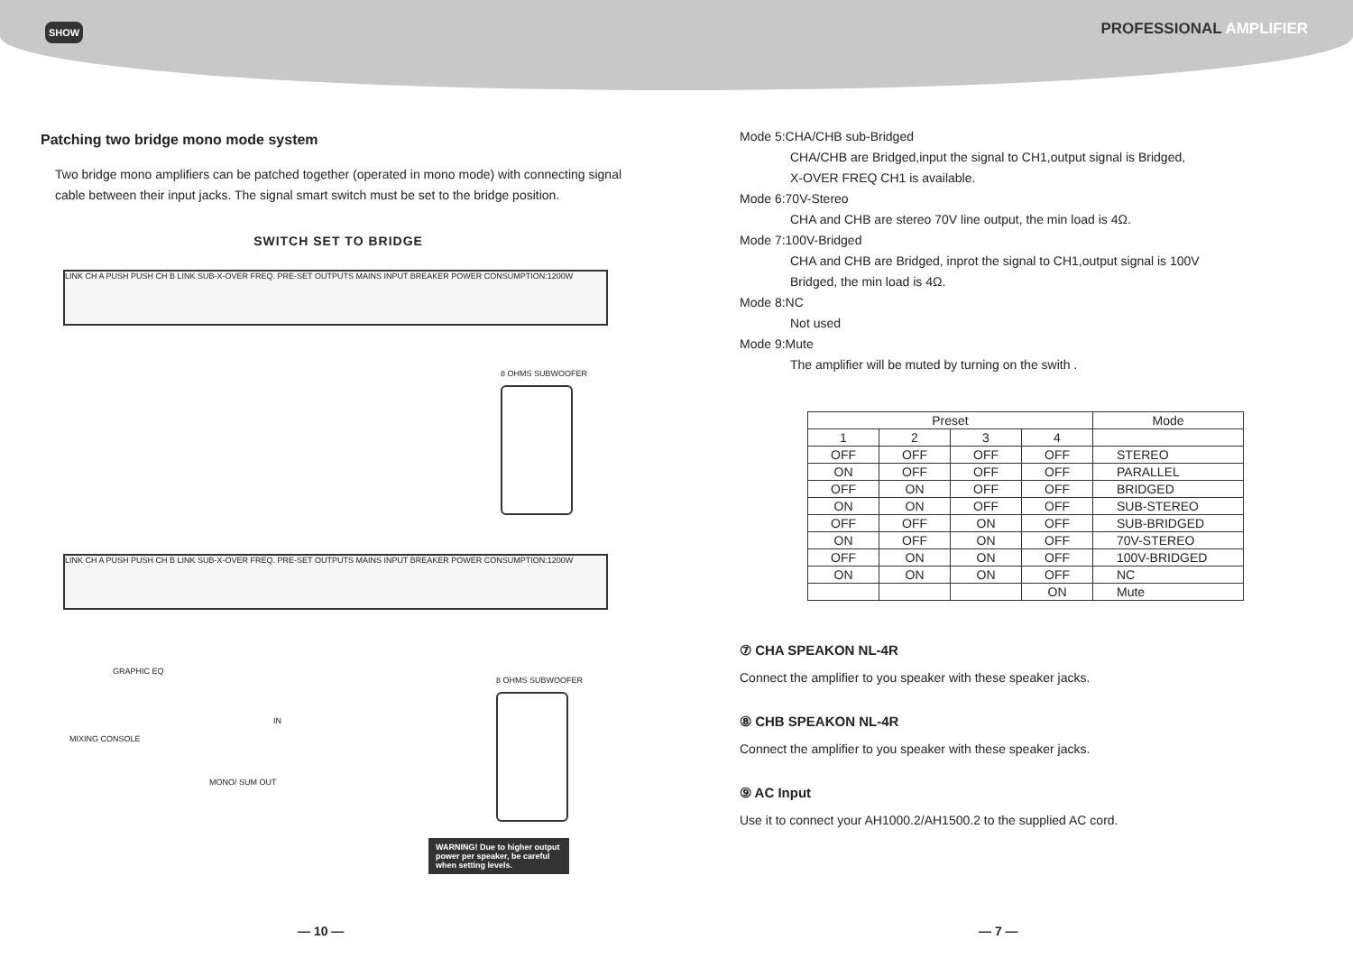SHOW
PROFESSIONAL AMPLIFIER
Patching two bridge mono mode system
Two bridge mono amplifiers can be patched together (operated in mono mode) with connecting signal cable between their input jacks. The signal smart switch must be set to the bridge position.
SWITCH SET TO BRIDGE
LINK CH A PUSH PUSH CH B LINK SUB-X-OVER FREQ. PRE-SET OUTPUTS MAINS INPUT BREAKER POWER CONSUMPTION:1200W
8 OHMS SUBWOOFER
LINK CH A PUSH PUSH CH B LINK SUB-X-OVER FREQ. PRE-SET OUTPUTS MAINS INPUT BREAKER POWER CONSUMPTION:1200W
GRAPHIC EQ
IN
8 OHMS SUBWOOFER
MIXING CONSOLE
MONO/ SUM OUT
WARNING! Due to higher output power per speaker, be careful when setting levels.
Mode 5:CHA/CHB sub-Bridged
    CHA/CHB are Bridged,input the signal to CH1,output signal is Bridged,
    X-OVER FREQ CH1 is available.
Mode 6:70V-Stereo
    CHA and CHB are stereo 70V line output, the min load is 4Ω.
Mode 7:100V-Bridged
    CHA and CHB are Bridged, inprot the signal to CH1,output signal is 100V
    Bridged, the min load is 4Ω.
Mode 8:NC
    Not used
Mode 9:Mute
    The amplifier will be muted by turning on the swith .
| Preset | | | | Mode |
| --- | --- | --- | --- | --- |
| 1 | 2 | 3 | 4 | |
| OFF | OFF | OFF | OFF | STEREO |
| ON | OFF | OFF | OFF | PARALLEL |
| OFF | ON | OFF | OFF | BRIDGED |
| ON | ON | OFF | OFF | SUB-STEREO |
| OFF | OFF | ON | OFF | SUB-BRIDGED |
| ON | OFF | ON | OFF | 70V-STEREO |
| OFF | ON | ON | OFF | 100V-BRIDGED |
| ON | ON | ON | OFF | NC |
| | | | ON | Mute |
⑦ CHA SPEAKON NL-4R
Connect the amplifier to you speaker with these speaker jacks.
⑧ CHB SPEAKON NL-4R
Connect the amplifier to you speaker with these speaker jacks.
⑨ AC Input
Use it to connect your AH1000.2/AH1500.2 to the supplied AC cord.
— 10 — — 7 —